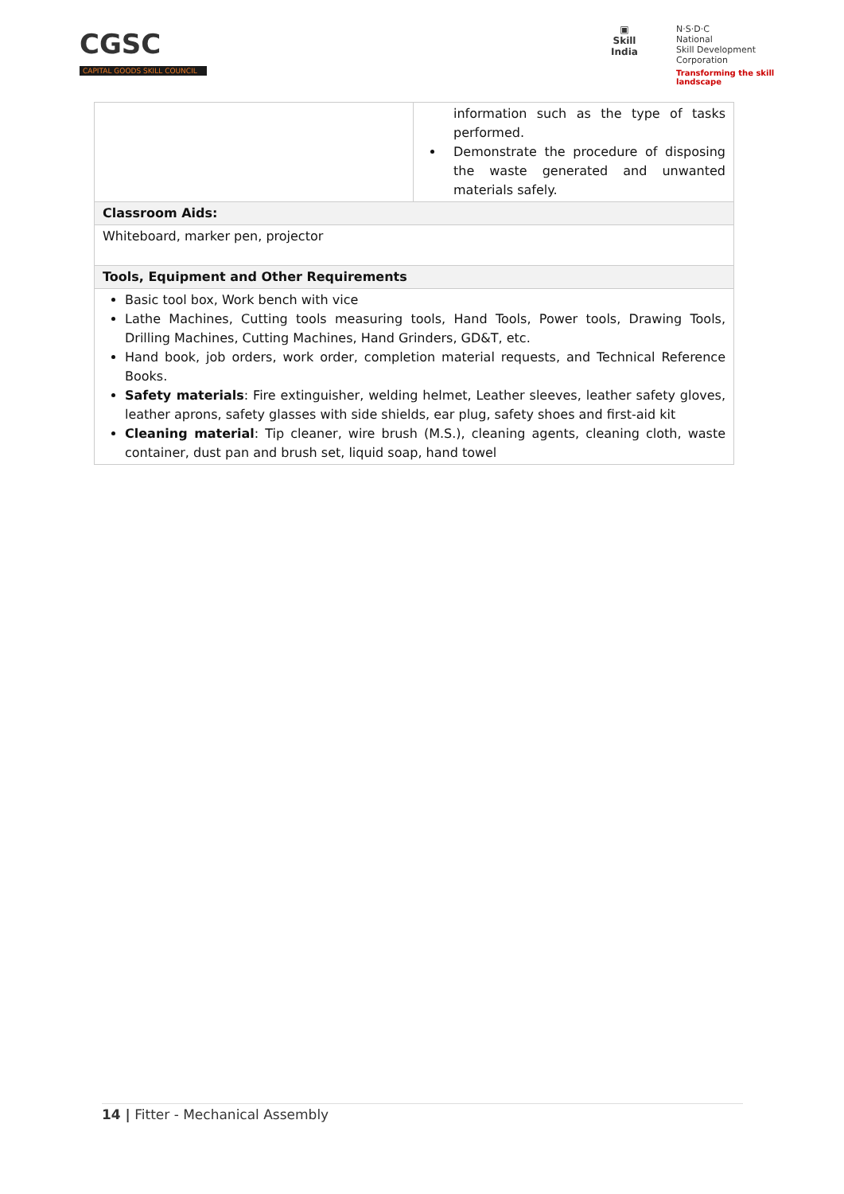CGSC
CAPITAL GOODS SKILL COUNCIL
▣
Skill India
N·S·D·C
National
Skill Development
Corporation
Transforming the skill landscape
| | information such as the type of tasks performed. Demonstrate the procedure of disposing the waste generated and unwanted materials safely. |
| Classroom Aids: | |
| Whiteboard, marker pen, projector | |
| Tools, Equipment and Other Requirements | |
| Basic tool box, Work bench with vice Lathe Machines, Cutting tools measuring tools, Hand Tools, Power tools, Drawing Tools, Drilling Machines, Cutting Machines, Hand Grinders, GD&T, etc. Hand book, job orders, work order, completion material requests, and Technical Reference Books. Safety materials : Fire extinguisher, welding helmet, Leather sleeves, leather safety gloves, leather aprons, safety glasses with side shields, ear plug, safety shoes and first-aid kit Cleaning material : Tip cleaner, wire brush (M.S.), cleaning agents, cleaning cloth, waste container, dust pan and brush set, liquid soap, hand towel | |
14 | Fitter - Mechanical Assembly